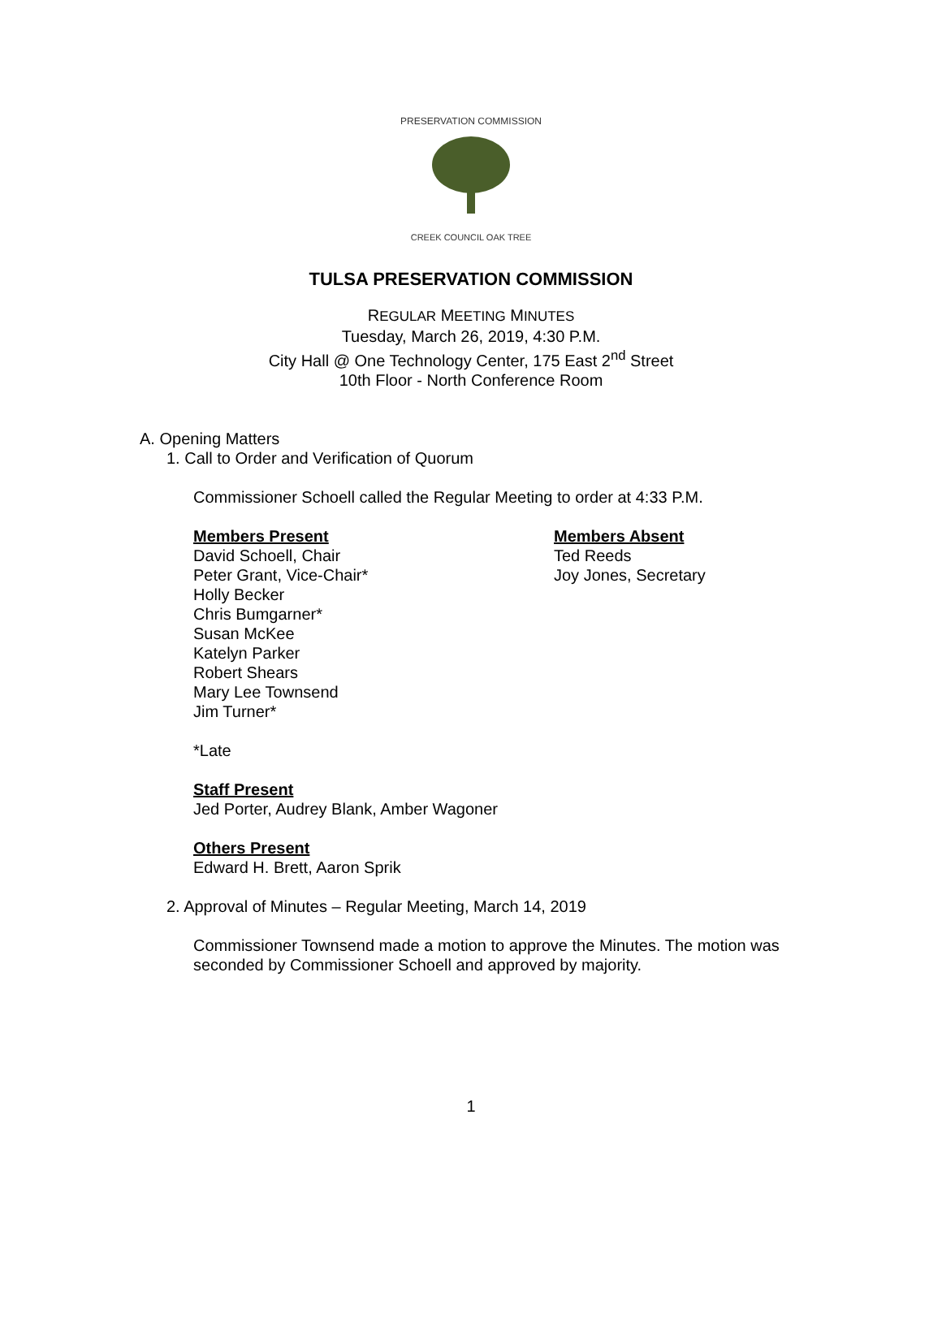PRESERVATION COMMISSION
CREEK COUNCIL OAK TREE
TULSA PRESERVATION COMMISSION
REGULAR MEETING MINUTES
Tuesday, March 26, 2019, 4:30 P.M.
City Hall @ One Technology Center, 175 East 2<sup>nd</sup> Street
10th Floor - North Conference Room
A. Opening Matters
1. Call to Order and Verification of Quorum
Commissioner Schoell called the Regular Meeting to order at 4:33 P.M.
Members Present
David Schoell, Chair
Peter Grant, Vice-Chair*
Holly Becker
Chris Bumgarner*
Susan McKee
Katelyn Parker
Robert Shears
Mary Lee Townsend
Jim Turner*
Members Absent
Ted Reeds
Joy Jones, Secretary
*Late
Staff Present
Jed Porter, Audrey Blank, Amber Wagoner
Others Present
Edward H. Brett, Aaron Sprik
2. Approval of Minutes – Regular Meeting, March 14, 2019
Commissioner Townsend made a motion to approve the Minutes. The motion was seconded by Commissioner Schoell and approved by majority.
1